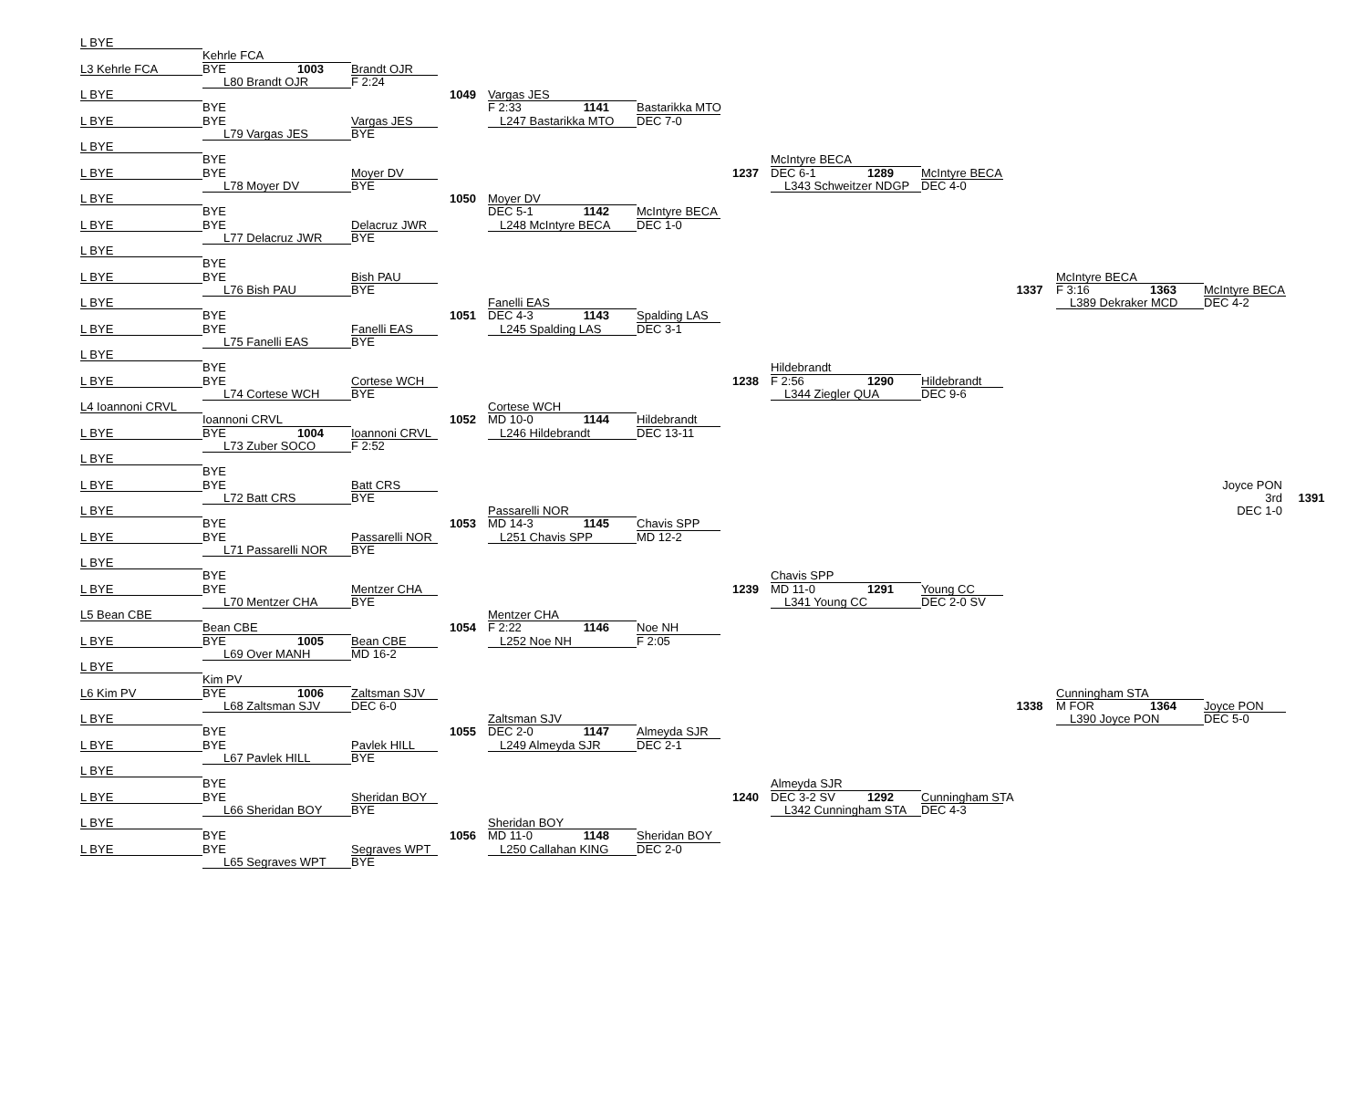L BYE
Kehrle FCA
L3 Kehrle FCA
BYE
1003
Brandt OJR
L80 Brandt OJR
F 2:24
L BYE
1049
Vargas JES
BYE
F 2:33
1141
Bastarikka MTO
L BYE
BYE
Vargas JES
L247 Bastarikka MTO
DEC 7-0
L79 Vargas JES
BYE
L BYE
BYE
McIntyre BECA
L BYE
BYE
Moyer DV
1237
DEC 6-1
1289
McIntyre BECA
L78 Moyer DV
BYE
L343 Schweitzer NDGP
DEC 4-0
L BYE
1050
Moyer DV
BYE
DEC 5-1
McIntyre BECA
L BYE
BYE
Delacruz JWR
L248 McIntyre BECA
1142
DEC 1-0
L77 Delacruz JWR
BYE
L BYE
BYE
L BYE
BYE
Bish PAU
McIntyre BECA
L76 Bish PAU
BYE
1337
F 3:16
1363
McIntyre BECA
L BYE
Fanelli EAS
L389 Dekraker MCD
DEC 4-2
BYE
1051
DEC 4-3
1143
Spalding LAS
L BYE
BYE
Fanelli EAS
L245 Spalding LAS
DEC 3-1
L75 Fanelli EAS
BYE
L BYE
BYE
Hildebrandt
L BYE
BYE
Cortese WCH
1238
F 2:56
1290
Hildebrandt
L74 Cortese WCH
BYE
L344 Ziegler QUA
DEC 9-6
L4 Ioannoni CRVL
Cortese WCH
Ioannoni CRVL
1052
MD 10-0
1144
Hildebrandt
L BYE
BYE
1004
Ioannoni CRVL
L246 Hildebrandt
DEC 13-11
L73 Zuber SOCO
F 2:52
L BYE
BYE
L BYE
BYE
Batt CRS
Joyce PON
L72 Batt CRS
BYE
3rd
1391
L BYE
Passarelli NOR
DEC 1-0
BYE
1053
MD 14-3
1145
Chavis SPP
L BYE
BYE
Passarelli NOR
L251 Chavis SPP
MD 12-2
L71 Passarelli NOR
BYE
L BYE
BYE
Chavis SPP
L BYE
BYE
Mentzer CHA
1239
MD 11-0
1291
Young CC
L70 Mentzer CHA
BYE
L341 Young CC
DEC 2-0 SV
L5 Bean CBE
Mentzer CHA
Bean CBE
1054
F 2:22
1146
Noe NH
L BYE
BYE
1005
Bean CBE
L252 Noe NH
F 2:05
L69 Over MANH
MD 16-2
L BYE
Kim PV
L6 Kim PV
BYE
1006
Zaltsman SJV
Cunningham STA
L68 Zaltsman SJV
DEC 6-0
1338
M FOR
1364
Joyce PON
L BYE
Zaltsman SJV
L390 Joyce PON
DEC 5-0
BYE
1055
DEC 2-0
1147
Almeyda SJR
L BYE
BYE
Pavlek HILL
L249 Almeyda SJR
DEC 2-1
L67 Pavlek HILL
BYE
L BYE
BYE
Almeyda SJR
L BYE
BYE
Sheridan BOY
1240
DEC 3-2 SV
1292
Cunningham STA
L66 Sheridan BOY
BYE
L342 Cunningham STA
DEC 4-3
L BYE
Sheridan BOY
BYE
1056
MD 11-0
1148
Sheridan BOY
L BYE
BYE
Segraves WPT
L250 Callahan KING
DEC 2-0
L65 Segraves WPT
BYE